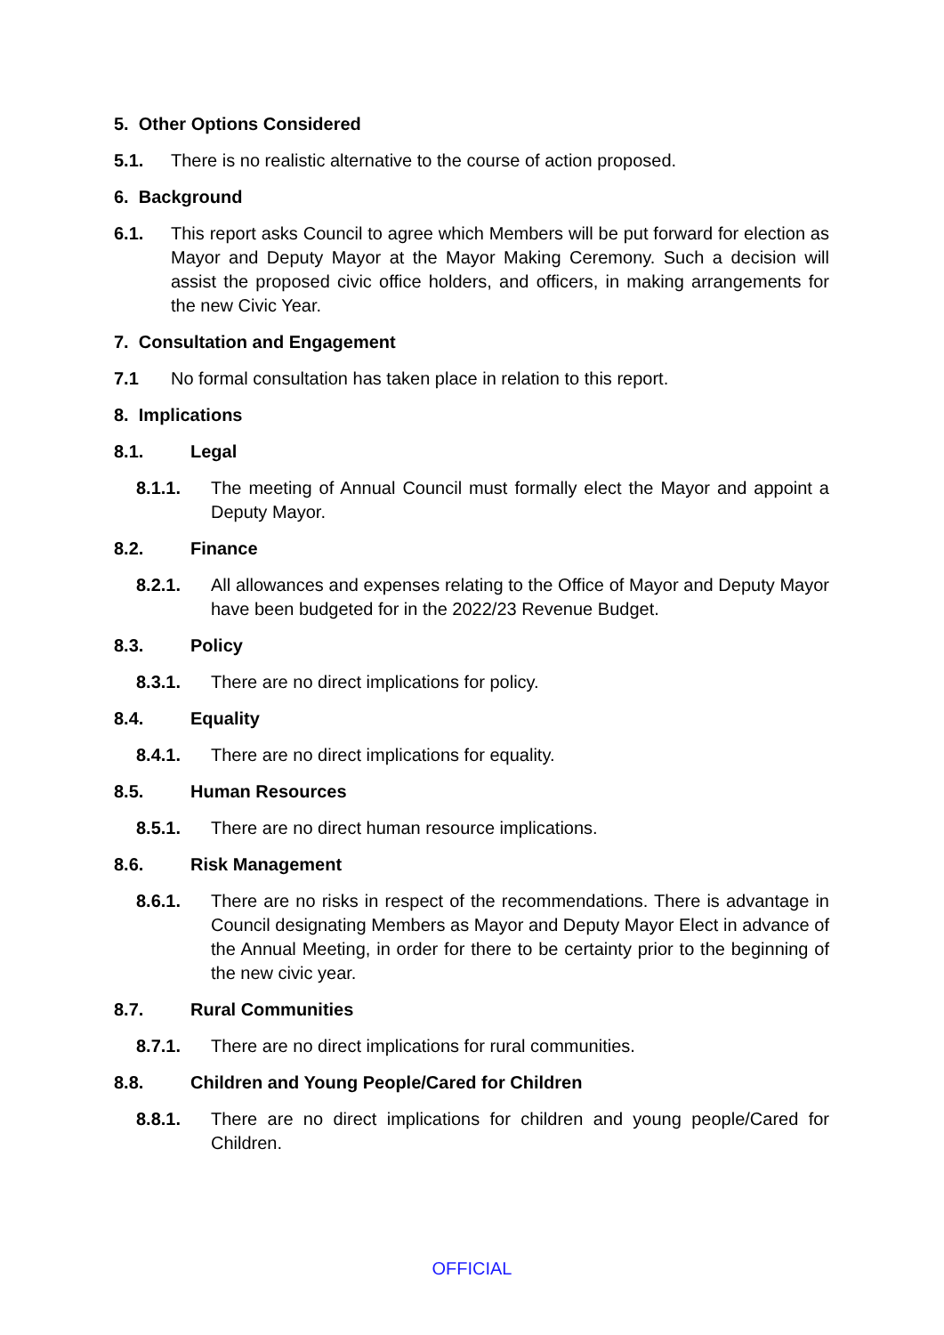5. Other Options Considered
5.1. There is no realistic alternative to the course of action proposed.
6. Background
6.1. This report asks Council to agree which Members will be put forward for election as Mayor and Deputy Mayor at the Mayor Making Ceremony. Such a decision will assist the proposed civic office holders, and officers, in making arrangements for the new Civic Year.
7. Consultation and Engagement
7.1 No formal consultation has taken place in relation to this report.
8. Implications
8.1. Legal
8.1.1. The meeting of Annual Council must formally elect the Mayor and appoint a Deputy Mayor.
8.2. Finance
8.2.1. All allowances and expenses relating to the Office of Mayor and Deputy Mayor have been budgeted for in the 2022/23 Revenue Budget.
8.3. Policy
8.3.1. There are no direct implications for policy.
8.4. Equality
8.4.1. There are no direct implications for equality.
8.5. Human Resources
8.5.1. There are no direct human resource implications.
8.6. Risk Management
8.6.1. There are no risks in respect of the recommendations. There is advantage in Council designating Members as Mayor and Deputy Mayor Elect in advance of the Annual Meeting, in order for there to be certainty prior to the beginning of the new civic year.
8.7. Rural Communities
8.7.1. There are no direct implications for rural communities.
8.8. Children and Young People/Cared for Children
8.8.1. There are no direct implications for children and young people/Cared for Children.
OFFICIAL